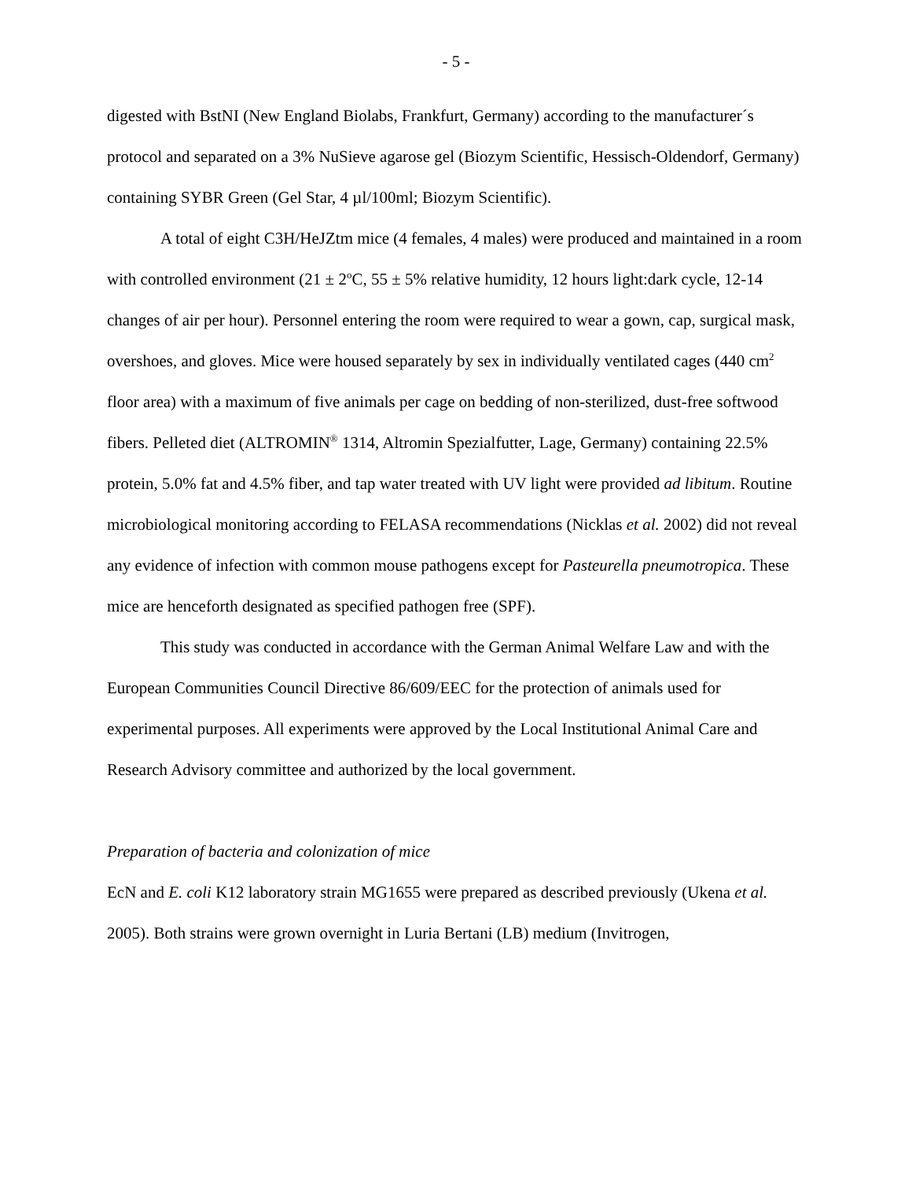- 5 -
digested with BstNI (New England Biolabs, Frankfurt, Germany) according to the manufacturer´s protocol and separated on a 3% NuSieve agarose gel (Biozym Scientific, Hessisch-Oldendorf, Germany) containing SYBR Green (Gel Star, 4 µl/100ml; Biozym Scientific).
A total of eight C3H/HeJZtm mice (4 females, 4 males) were produced and maintained in a room with controlled environment (21 ± 2<sup>o</sup>C, 55 ± 5% relative humidity, 12 hours light:dark cycle, 12-14 changes of air per hour). Personnel entering the room were required to wear a gown, cap, surgical mask, overshoes, and gloves. Mice were housed separately by sex in individually ventilated cages (440 cm<sup>2</sup> floor area) with a maximum of five animals per cage on bedding of non-sterilized, dust-free softwood fibers. Pelleted diet (ALTROMIN<sup>®</sup> 1314, Altromin Spezialfutter, Lage, Germany) containing 22.5% protein, 5.0% fat and 4.5% fiber, and tap water treated with UV light were provided ad libitum. Routine microbiological monitoring according to FELASA recommendations (Nicklas et al. 2002) did not reveal any evidence of infection with common mouse pathogens except for Pasteurella pneumotropica. These mice are henceforth designated as specified pathogen free (SPF).
This study was conducted in accordance with the German Animal Welfare Law and with the European Communities Council Directive 86/609/EEC for the protection of animals used for experimental purposes. All experiments were approved by the Local Institutional Animal Care and Research Advisory committee and authorized by the local government.
Preparation of bacteria and colonization of mice
EcN and E. coli K12 laboratory strain MG1655 were prepared as described previously (Ukena et al. 2005). Both strains were grown overnight in Luria Bertani (LB) medium (Invitrogen,